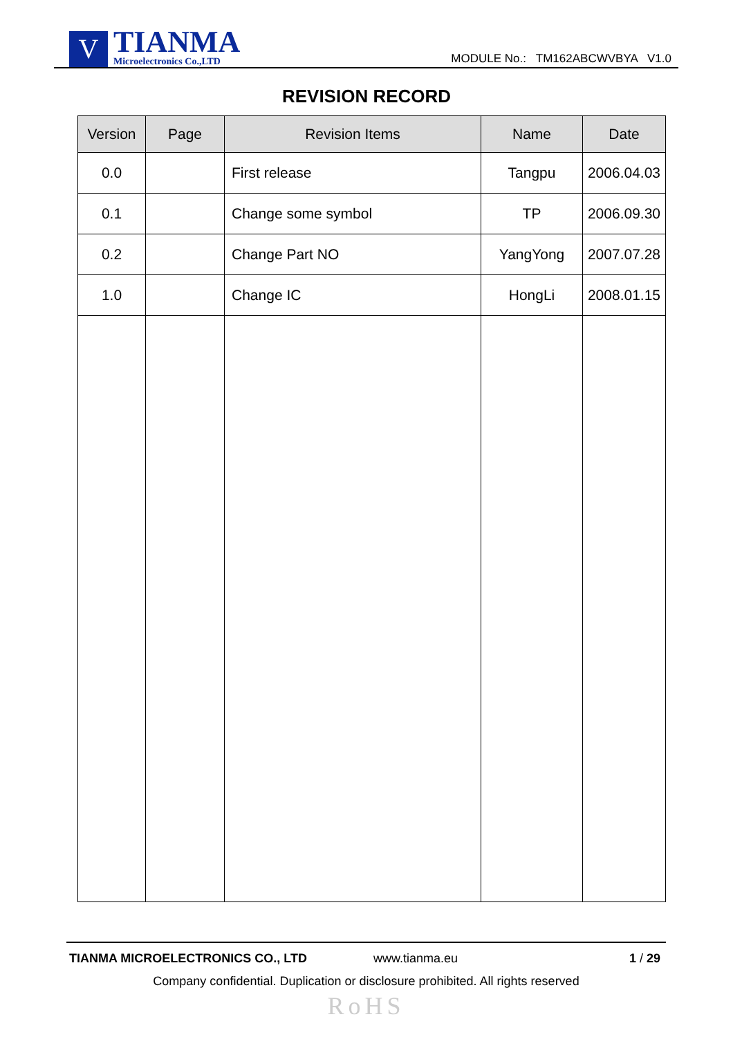V
TIANMA
Microelectronics Co.,LTD
MODULE No.: TM162ABCWVBYA V1.0
REVISION RECORD
| Version | Page | Revision Items | Name | Date |
| --- | --- | --- | --- | --- |
| 0.0 | | First release | Tangpu | 2006.04.03 |
| 0.1 | | Change some symbol | TP | 2006.09.30 |
| 0.2 | | Change Part NO | YangYong | 2007.07.28 |
| 1.0 | | Change IC | HongLi | 2008.01.15 |
TIANMA MICROELECTRONICS CO., LTD www.tianma.eu 1 / 29
Company confidential. Duplication or disclosure prohibited. All rights reserved
RoHS